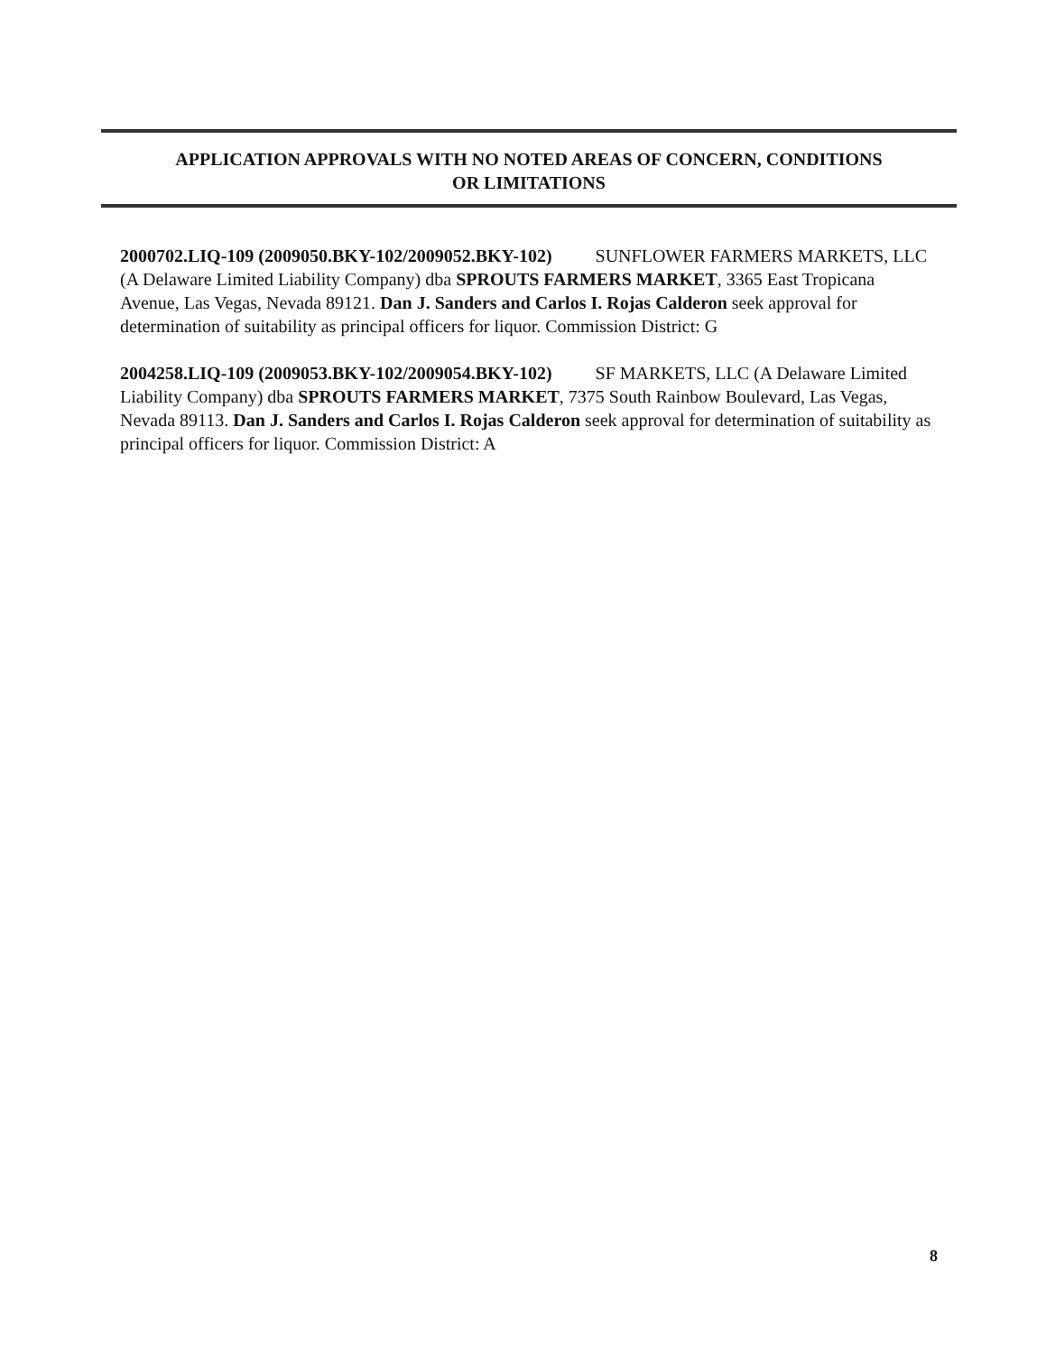APPLICATION APPROVALS WITH NO NOTED AREAS OF CONCERN, CONDITIONS
OR LIMITATIONS
2000702.LIQ-109 (2009050.BKY-102/2009052.BKY-102) SUNFLOWER FARMERS MARKETS, LLC (A Delaware Limited Liability Company) dba SPROUTS FARMERS MARKET, 3365 East Tropicana Avenue, Las Vegas, Nevada 89121. Dan J. Sanders and Carlos I. Rojas Calderon seek approval for determination of suitability as principal officers for liquor. Commission District: G
2004258.LIQ-109 (2009053.BKY-102/2009054.BKY-102) SF MARKETS, LLC (A Delaware Limited Liability Company) dba SPROUTS FARMERS MARKET, 7375 South Rainbow Boulevard, Las Vegas, Nevada 89113. Dan J. Sanders and Carlos I. Rojas Calderon seek approval for determination of suitability as principal officers for liquor. Commission District: A
8